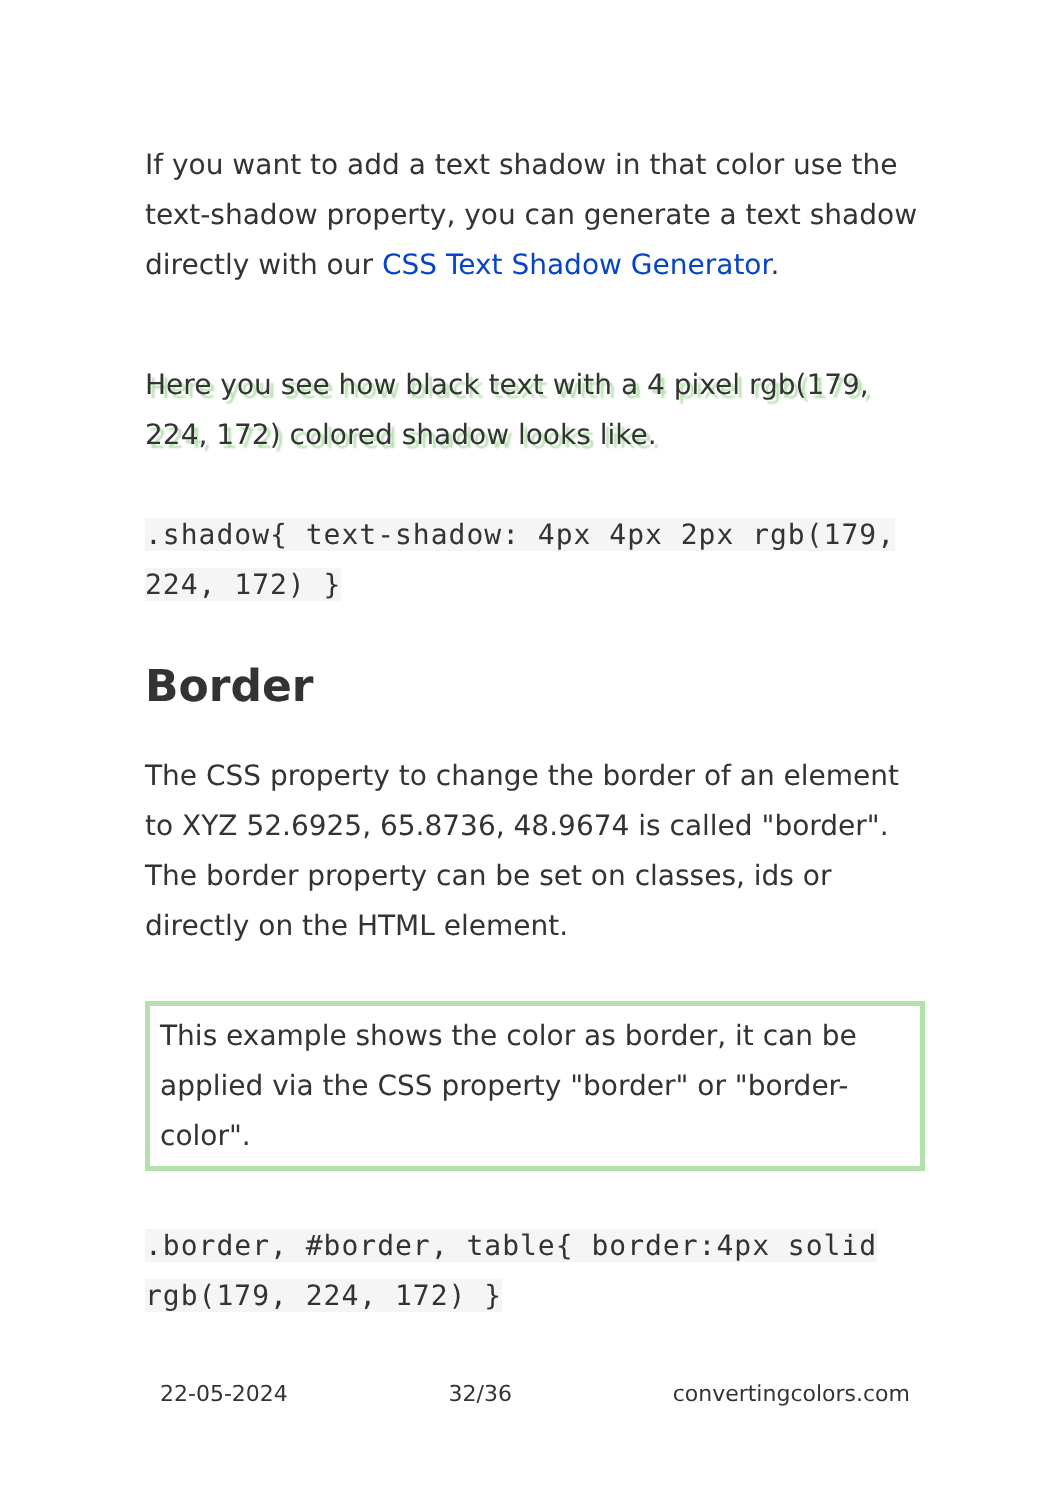If you want to add a text shadow in that color use the text-shadow property, you can generate a text shadow directly with our CSS Text Shadow Generator.
Here you see how black text with a 4 pixel rgb(179, 224, 172) colored shadow looks like.
.shadow{ text-shadow: 4px 4px 2px rgb(179, 224, 172) }
Border
The CSS property to change the border of an element to XYZ 52.6925, 65.8736, 48.9674 is called "border". The border property can be set on classes, ids or directly on the HTML element.
This example shows the color as border, it can be applied via the CSS property "border" or "border-color".
.border, #border, table{ border:4px solid rgb(179, 224, 172) }
22-05-2024 32/36 convertingcolors.com